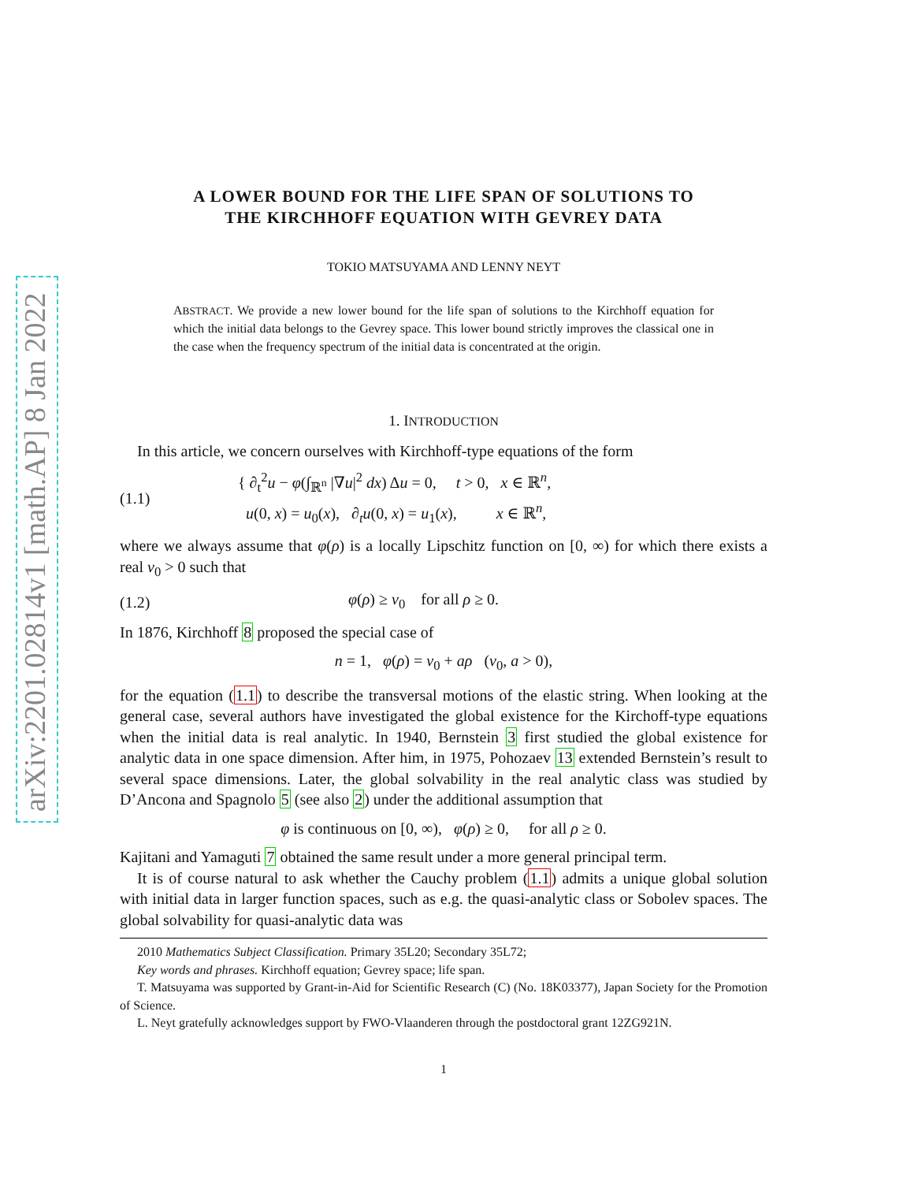arXiv:2201.02814v1 [math.AP] 8 Jan 2022
A LOWER BOUND FOR THE LIFE SPAN OF SOLUTIONS TO
THE KIRCHHOFF EQUATION WITH GEVREY DATA
TOKIO MATSUYAMA AND LENNY NEYT
ABSTRACT. We provide a new lower bound for the life span of solutions to the Kirchhoff equation for which the initial data belongs to the Gevrey space. This lower bound strictly improves the classical one in the case when the frequency spectrum of the initial data is concentrated at the origin.
1. INTRODUCTION
In this article, we concern ourselves with Kirchhoff-type equations of the form
(1.1) { ∂<sub>t</sub><sup>2</sup>u − φ(∫<sub>ℝ<sup>n</sup></sub> |∇u|<sup>2</sup> dx) Δu = 0, t > 0, x ∈ ℝ<sup>n</sup>,
u(0, x) = u<sub>0</sub>(x), ∂<sub>t</sub>u(0, x) = u<sub>1</sub>(x), x ∈ ℝ<sup>n</sup>,
where we always assume that φ(ρ) is a locally Lipschitz function on [0, ∞) for which there exists a real ν<sub>0</sub> > 0 such that
(1.2) φ(ρ) ≥ ν<sub>0</sub> for all ρ ≥ 0.
In 1876, Kirchhoff 8 proposed the special case of
n = 1, φ(ρ) = ν<sub>0</sub> + aρ (ν<sub>0</sub>, a > 0),
for the equation (1.1) to describe the transversal motions of the elastic string. When looking at the general case, several authors have investigated the global existence for the Kirchoff-type equations when the initial data is real analytic. In 1940, Bernstein 3 first studied the global existence for analytic data in one space dimension. After him, in 1975, Pohozaev 13 extended Bernstein’s result to several space dimensions. Later, the global solvability in the real analytic class was studied by D’Ancona and Spagnolo 5 (see also 2) under the additional assumption that
φ is continuous on [0, ∞), φ(ρ) ≥ 0, for all ρ ≥ 0.
Kajitani and Yamaguti 7 obtained the same result under a more general principal term.
It is of course natural to ask whether the Cauchy problem (1.1) admits a unique global solution with initial data in larger function spaces, such as e.g. the quasi-analytic class or Sobolev spaces. The global solvability for quasi-analytic data was
2010 Mathematics Subject Classification. Primary 35L20; Secondary 35L72;
Key words and phrases. Kirchhoff equation; Gevrey space; life span.
T. Matsuyama was supported by Grant-in-Aid for Scientific Research (C) (No. 18K03377), Japan Society for the Promotion of Science.
L. Neyt gratefully acknowledges support by FWO-Vlaanderen through the postdoctoral grant 12ZG921N.
1